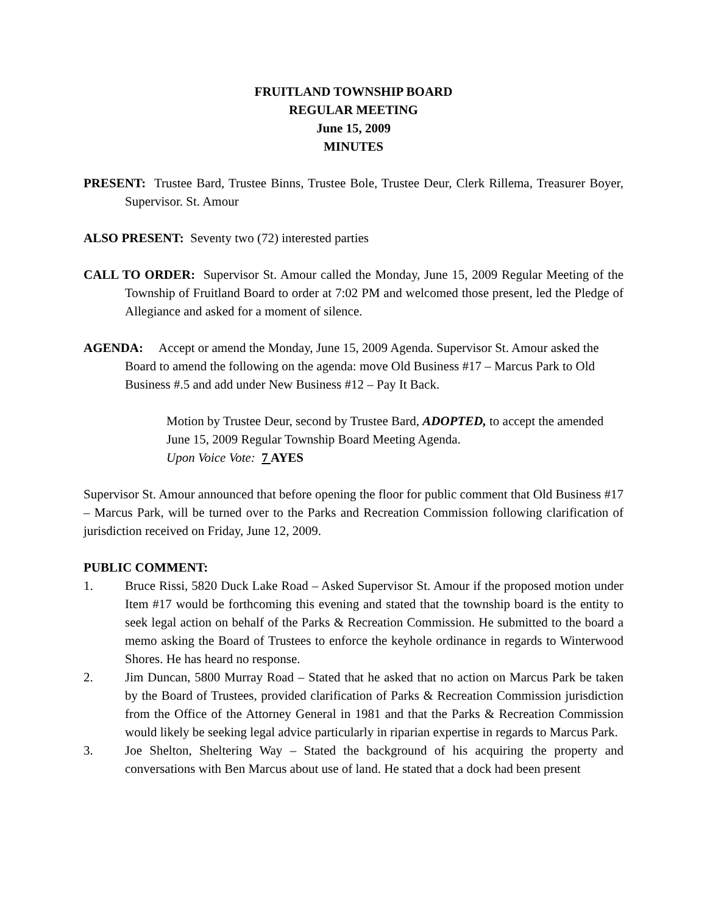FRUITLAND TOWNSHIP BOARD
REGULAR MEETING
June 15, 2009
MINUTES
PRESENT: Trustee Bard, Trustee Binns, Trustee Bole, Trustee Deur, Clerk Rillema, Treasurer Boyer, Supervisor. St. Amour
ALSO PRESENT: Seventy two (72) interested parties
CALL TO ORDER: Supervisor St. Amour called the Monday, June 15, 2009 Regular Meeting of the Township of Fruitland Board to order at 7:02 PM and welcomed those present, led the Pledge of Allegiance and asked for a moment of silence.
AGENDA: Accept or amend the Monday, June 15, 2009 Agenda. Supervisor St. Amour asked the Board to amend the following on the agenda: move Old Business #17 – Marcus Park to Old Business #.5 and add under New Business #12 – Pay It Back.
Motion by Trustee Deur, second by Trustee Bard, ADOPTED, to accept the amended June 15, 2009 Regular Township Board Meeting Agenda.
Upon Voice Vote: 7 AYES
Supervisor St. Amour announced that before opening the floor for public comment that Old Business #17 – Marcus Park, will be turned over to the Parks and Recreation Commission following clarification of jurisdiction received on Friday, June 12, 2009.
PUBLIC COMMENT:
1. Bruce Rissi, 5820 Duck Lake Road – Asked Supervisor St. Amour if the proposed motion under Item #17 would be forthcoming this evening and stated that the township board is the entity to seek legal action on behalf of the Parks & Recreation Commission. He submitted to the board a memo asking the Board of Trustees to enforce the keyhole ordinance in regards to Winterwood Shores. He has heard no response.
2. Jim Duncan, 5800 Murray Road – Stated that he asked that no action on Marcus Park be taken by the Board of Trustees, provided clarification of Parks & Recreation Commission jurisdiction from the Office of the Attorney General in 1981 and that the Parks & Recreation Commission would likely be seeking legal advice particularly in riparian expertise in regards to Marcus Park.
3. Joe Shelton, Sheltering Way – Stated the background of his acquiring the property and conversations with Ben Marcus about use of land. He stated that a dock had been present